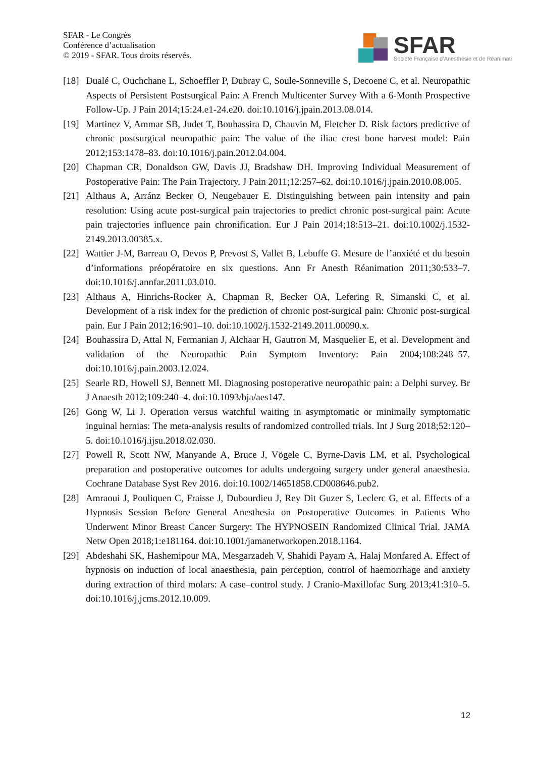SFAR - Le Congrès
Conférence d’actualisation
© 2019 - SFAR. Tous droits réservés.
SFAR Société Française d’Anesthésie et de Réanimati
[18] Dualé C, Ouchchane L, Schoeffler P, Dubray C, Soule-Sonneville S, Decoene C, et al. Neuropathic Aspects of Persistent Postsurgical Pain: A French Multicenter Survey With a 6-Month Prospective Follow-Up. J Pain 2014;15:24.e1-24.e20. doi:10.1016/j.jpain.2013.08.014.
[19] Martinez V, Ammar SB, Judet T, Bouhassira D, Chauvin M, Fletcher D. Risk factors predictive of chronic postsurgical neuropathic pain: The value of the iliac crest bone harvest model: Pain 2012;153:1478–83. doi:10.1016/j.pain.2012.04.004.
[20] Chapman CR, Donaldson GW, Davis JJ, Bradshaw DH. Improving Individual Measurement of Postoperative Pain: The Pain Trajectory. J Pain 2011;12:257–62. doi:10.1016/j.jpain.2010.08.005.
[21] Althaus A, Arránz Becker O, Neugebauer E. Distinguishing between pain intensity and pain resolution: Using acute post-surgical pain trajectories to predict chronic post-surgical pain: Acute pain trajectories influence pain chronification. Eur J Pain 2014;18:513–21. doi:10.1002/j.1532-2149.2013.00385.x.
[22] Wattier J-M, Barreau O, Devos P, Prevost S, Vallet B, Lebuffe G. Mesure de l’anxiété et du besoin d’informations préopératoire en six questions. Ann Fr Anesth Réanimation 2011;30:533–7. doi:10.1016/j.annfar.2011.03.010.
[23] Althaus A, Hinrichs-Rocker A, Chapman R, Becker OA, Lefering R, Simanski C, et al. Development of a risk index for the prediction of chronic post-surgical pain: Chronic post-surgical pain. Eur J Pain 2012;16:901–10. doi:10.1002/j.1532-2149.2011.00090.x.
[24] Bouhassira D, Attal N, Fermanian J, Alchaar H, Gautron M, Masquelier E, et al. Development and validation of the Neuropathic Pain Symptom Inventory: Pain 2004;108:248–57. doi:10.1016/j.pain.2003.12.024.
[25] Searle RD, Howell SJ, Bennett MI. Diagnosing postoperative neuropathic pain: a Delphi survey. Br J Anaesth 2012;109:240–4. doi:10.1093/bja/aes147.
[26] Gong W, Li J. Operation versus watchful waiting in asymptomatic or minimally symptomatic inguinal hernias: The meta-analysis results of randomized controlled trials. Int J Surg 2018;52:120–5. doi:10.1016/j.ijsu.2018.02.030.
[27] Powell R, Scott NW, Manyande A, Bruce J, Vögele C, Byrne-Davis LM, et al. Psychological preparation and postoperative outcomes for adults undergoing surgery under general anaesthesia. Cochrane Database Syst Rev 2016. doi:10.1002/14651858.CD008646.pub2.
[28] Amraoui J, Pouliquen C, Fraisse J, Dubourdieu J, Rey Dit Guzer S, Leclerc G, et al. Effects of a Hypnosis Session Before General Anesthesia on Postoperative Outcomes in Patients Who Underwent Minor Breast Cancer Surgery: The HYPNOSEIN Randomized Clinical Trial. JAMA Netw Open 2018;1:e181164. doi:10.1001/jamanetworkopen.2018.1164.
[29] Abdeshahi SK, Hashemipour MA, Mesgarzadeh V, Shahidi Payam A, Halaj Monfared A. Effect of hypnosis on induction of local anaesthesia, pain perception, control of haemorrhage and anxiety during extraction of third molars: A case–control study. J Cranio-Maxillofac Surg 2013;41:310–5. doi:10.1016/j.jcms.2012.10.009.
12